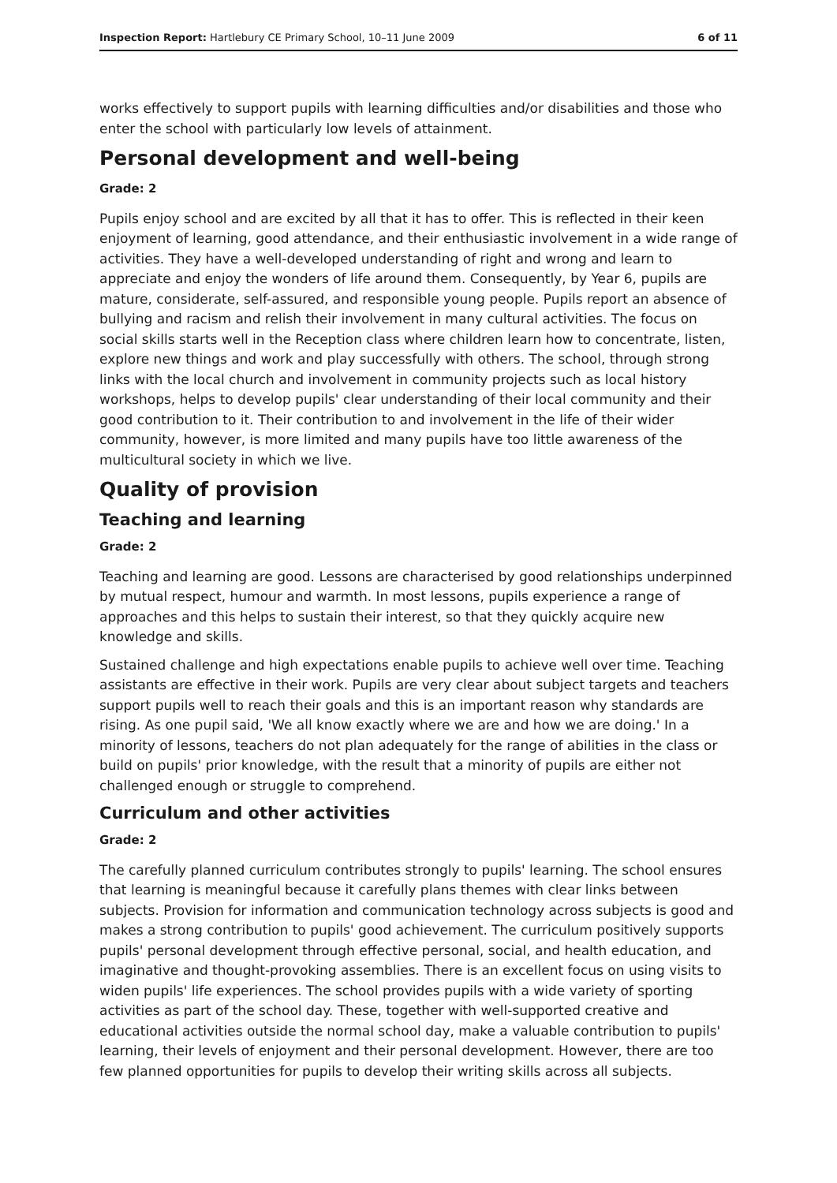Inspection Report: Hartlebury CE Primary School, 10–11 June 2009 6 of 11
works effectively to support pupils with learning difficulties and/or disabilities and those who enter the school with particularly low levels of attainment.
Personal development and well-being
Grade: 2
Pupils enjoy school and are excited by all that it has to offer. This is reflected in their keen enjoyment of learning, good attendance, and their enthusiastic involvement in a wide range of activities. They have a well-developed understanding of right and wrong and learn to appreciate and enjoy the wonders of life around them. Consequently, by Year 6, pupils are mature, considerate, self-assured, and responsible young people. Pupils report an absence of bullying and racism and relish their involvement in many cultural activities. The focus on social skills starts well in the Reception class where children learn how to concentrate, listen, explore new things and work and play successfully with others. The school, through strong links with the local church and involvement in community projects such as local history workshops, helps to develop pupils' clear understanding of their local community and their good contribution to it. Their contribution to and involvement in the life of their wider community, however, is more limited and many pupils have too little awareness of the multicultural society in which we live.
Quality of provision
Teaching and learning
Grade: 2
Teaching and learning are good. Lessons are characterised by good relationships underpinned by mutual respect, humour and warmth. In most lessons, pupils experience a range of approaches and this helps to sustain their interest, so that they quickly acquire new knowledge and skills.
Sustained challenge and high expectations enable pupils to achieve well over time. Teaching assistants are effective in their work. Pupils are very clear about subject targets and teachers support pupils well to reach their goals and this is an important reason why standards are rising. As one pupil said, 'We all know exactly where we are and how we are doing.' In a minority of lessons, teachers do not plan adequately for the range of abilities in the class or build on pupils' prior knowledge, with the result that a minority of pupils are either not challenged enough or struggle to comprehend.
Curriculum and other activities
Grade: 2
The carefully planned curriculum contributes strongly to pupils' learning. The school ensures that learning is meaningful because it carefully plans themes with clear links between subjects. Provision for information and communication technology across subjects is good and makes a strong contribution to pupils' good achievement. The curriculum positively supports pupils' personal development through effective personal, social, and health education, and imaginative and thought-provoking assemblies. There is an excellent focus on using visits to widen pupils' life experiences. The school provides pupils with a wide variety of sporting activities as part of the school day. These, together with well-supported creative and educational activities outside the normal school day, make a valuable contribution to pupils' learning, their levels of enjoyment and their personal development. However, there are too few planned opportunities for pupils to develop their writing skills across all subjects.